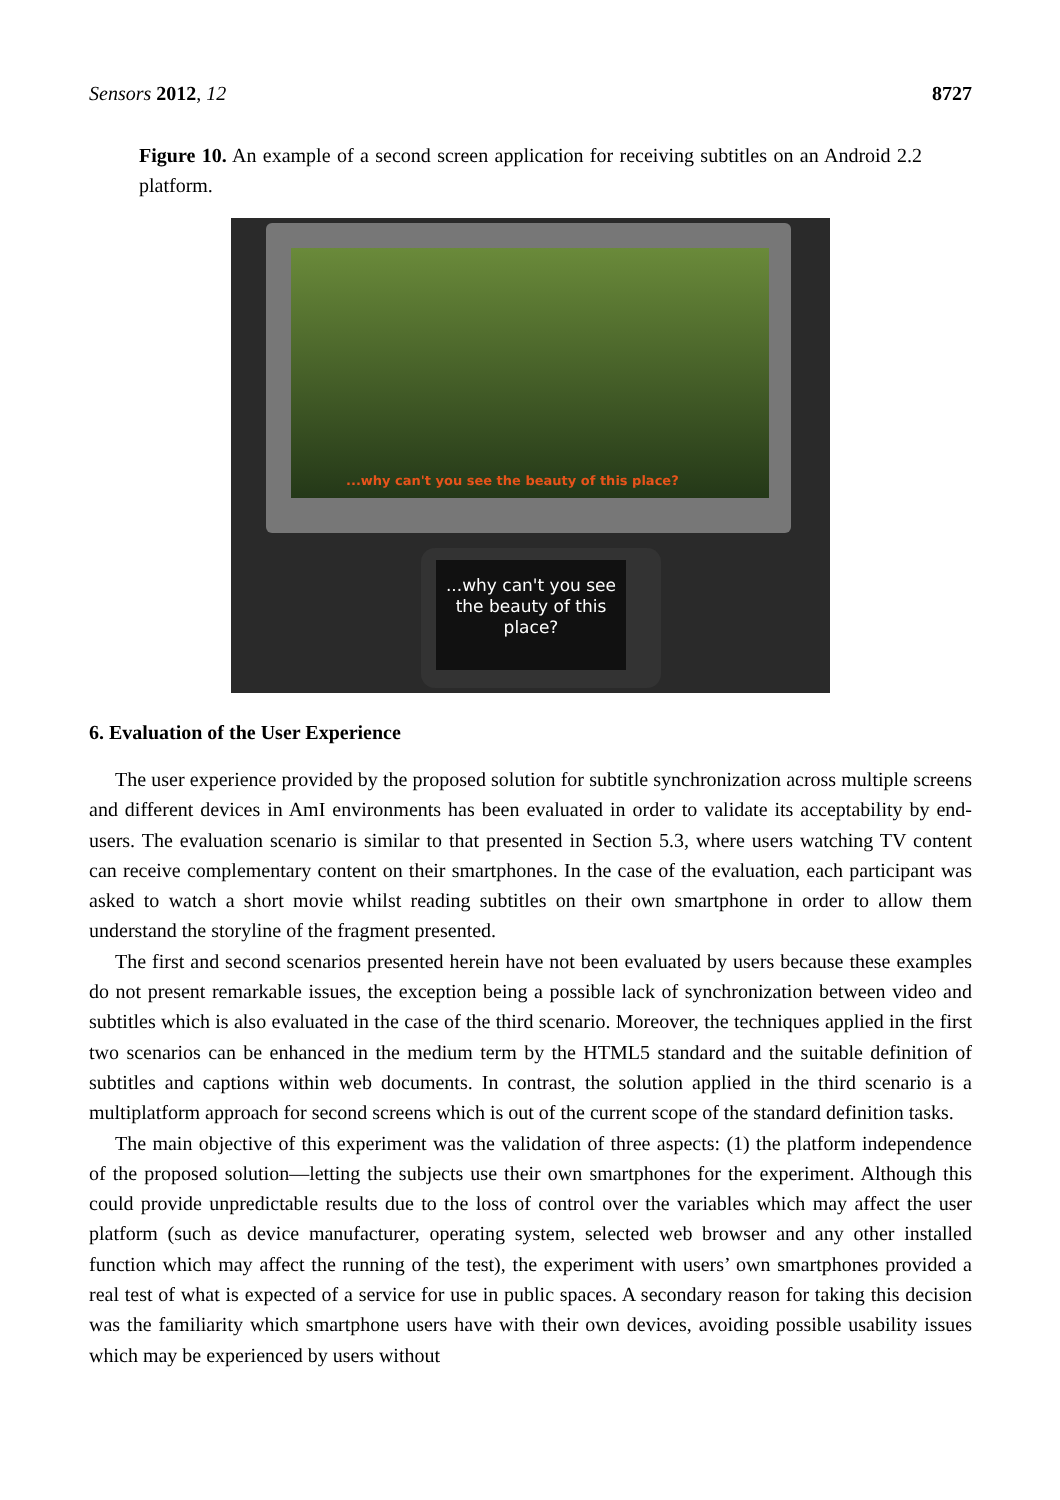Sensors 2012, 12 8727
Figure 10. An example of a second screen application for receiving subtitles on an Android 2.2 platform.
...why can't you see the beauty of this place?
...why can't you see
the beauty of this
place?
6. Evaluation of the User Experience
The user experience provided by the proposed solution for subtitle synchronization across multiple screens and different devices in AmI environments has been evaluated in order to validate its acceptability by end-users. The evaluation scenario is similar to that presented in Section 5.3, where users watching TV content can receive complementary content on their smartphones. In the case of the evaluation, each participant was asked to watch a short movie whilst reading subtitles on their own smartphone in order to allow them understand the storyline of the fragment presented.
The first and second scenarios presented herein have not been evaluated by users because these examples do not present remarkable issues, the exception being a possible lack of synchronization between video and subtitles which is also evaluated in the case of the third scenario. Moreover, the techniques applied in the first two scenarios can be enhanced in the medium term by the HTML5 standard and the suitable definition of subtitles and captions within web documents. In contrast, the solution applied in the third scenario is a multiplatform approach for second screens which is out of the current scope of the standard definition tasks.
The main objective of this experiment was the validation of three aspects: (1) the platform independence of the proposed solution—letting the subjects use their own smartphones for the experiment. Although this could provide unpredictable results due to the loss of control over the variables which may affect the user platform (such as device manufacturer, operating system, selected web browser and any other installed function which may affect the running of the test), the experiment with users’ own smartphones provided a real test of what is expected of a service for use in public spaces. A secondary reason for taking this decision was the familiarity which smartphone users have with their own devices, avoiding possible usability issues which may be experienced by users without